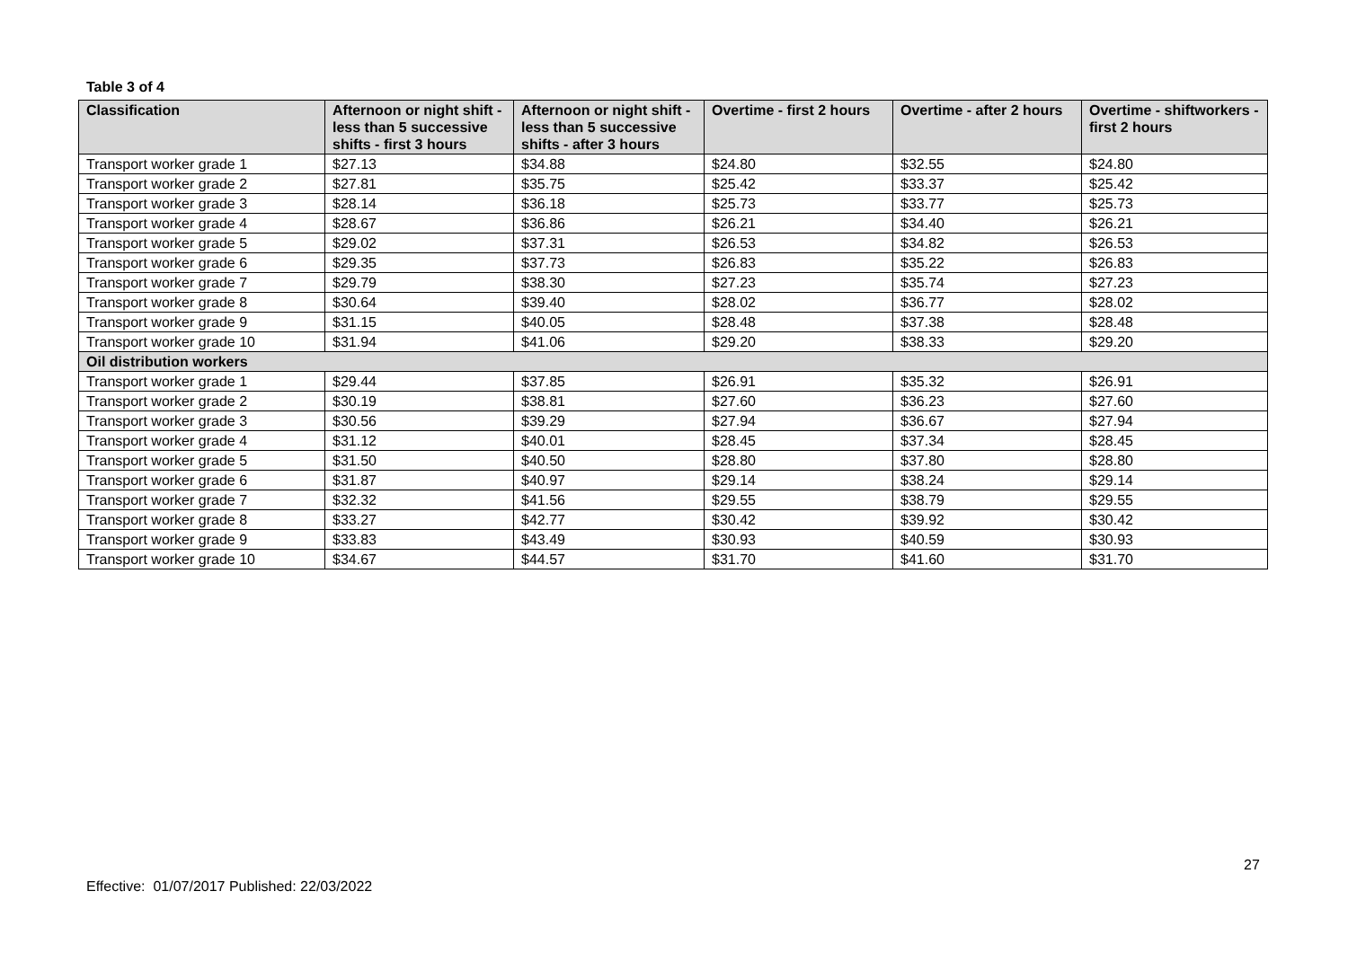Table 3 of 4
| Classification | Afternoon or night shift - less than 5 successive shifts - first 3 hours | Afternoon or night shift - less than 5 successive shifts - after 3 hours | Overtime - first 2 hours | Overtime - after 2 hours | Overtime - shiftworkers - first 2 hours |
| --- | --- | --- | --- | --- | --- |
| Transport worker grade 1 | $27.13 | $34.88 | $24.80 | $32.55 | $24.80 |
| Transport worker grade 2 | $27.81 | $35.75 | $25.42 | $33.37 | $25.42 |
| Transport worker grade 3 | $28.14 | $36.18 | $25.73 | $33.77 | $25.73 |
| Transport worker grade 4 | $28.67 | $36.86 | $26.21 | $34.40 | $26.21 |
| Transport worker grade 5 | $29.02 | $37.31 | $26.53 | $34.82 | $26.53 |
| Transport worker grade 6 | $29.35 | $37.73 | $26.83 | $35.22 | $26.83 |
| Transport worker grade 7 | $29.79 | $38.30 | $27.23 | $35.74 | $27.23 |
| Transport worker grade 8 | $30.64 | $39.40 | $28.02 | $36.77 | $28.02 |
| Transport worker grade 9 | $31.15 | $40.05 | $28.48 | $37.38 | $28.48 |
| Transport worker grade 10 | $31.94 | $41.06 | $29.20 | $38.33 | $29.20 |
| Oil distribution workers | | | | | |
| Transport worker grade 1 | $29.44 | $37.85 | $26.91 | $35.32 | $26.91 |
| Transport worker grade 2 | $30.19 | $38.81 | $27.60 | $36.23 | $27.60 |
| Transport worker grade 3 | $30.56 | $39.29 | $27.94 | $36.67 | $27.94 |
| Transport worker grade 4 | $31.12 | $40.01 | $28.45 | $37.34 | $28.45 |
| Transport worker grade 5 | $31.50 | $40.50 | $28.80 | $37.80 | $28.80 |
| Transport worker grade 6 | $31.87 | $40.97 | $29.14 | $38.24 | $29.14 |
| Transport worker grade 7 | $32.32 | $41.56 | $29.55 | $38.79 | $29.55 |
| Transport worker grade 8 | $33.27 | $42.77 | $30.42 | $39.92 | $30.42 |
| Transport worker grade 9 | $33.83 | $43.49 | $30.93 | $40.59 | $30.93 |
| Transport worker grade 10 | $34.67 | $44.57 | $31.70 | $41.60 | $31.70 |
27
Effective: 01/07/2017 Published: 22/03/2022